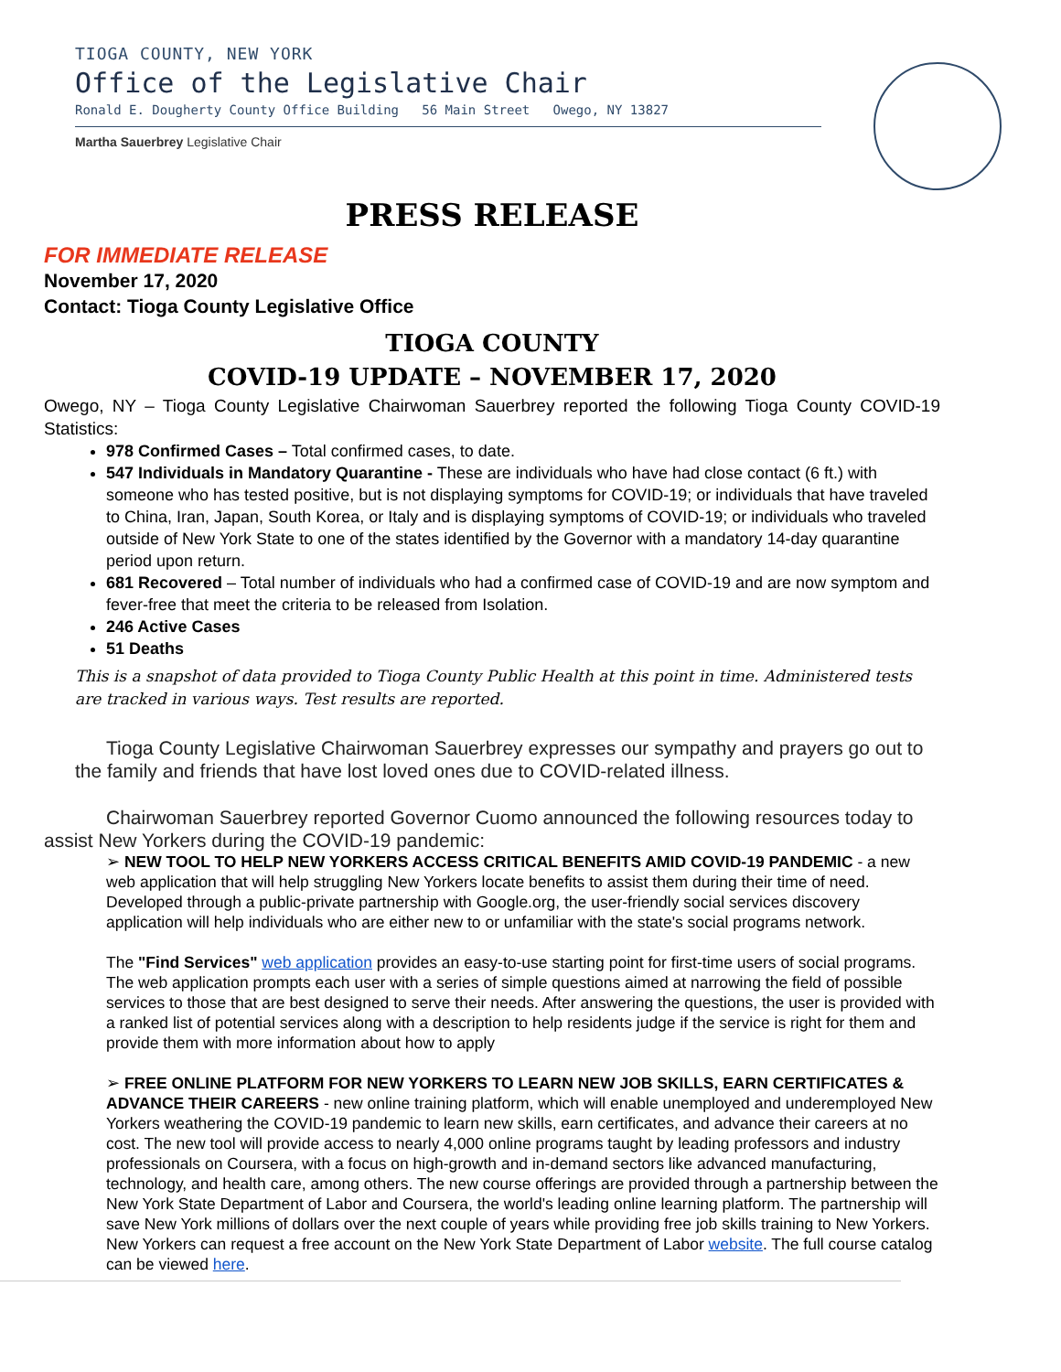TIOGA COUNTY, NEW YORK
Office of the Legislative Chair
Ronald E. Dougherty County Office Building 56 Main Street Owego, NY 13827
Martha Sauerbrey Legislative Chair
PRESS RELEASE
FOR IMMEDIATE RELEASE
November 17, 2020
Contact: Tioga County Legislative Office
TIOGA COUNTY
COVID-19 UPDATE – NOVEMBER 17, 2020
Owego, NY – Tioga County Legislative Chairwoman Sauerbrey reported the following Tioga County COVID-19 Statistics:
978 Confirmed Cases – Total confirmed cases, to date.
547 Individuals in Mandatory Quarantine - These are individuals who have had close contact (6 ft.) with someone who has tested positive, but is not displaying symptoms for COVID-19; or individuals that have traveled to China, Iran, Japan, South Korea, or Italy and is displaying symptoms of COVID-19; or individuals who traveled outside of New York State to one of the states identified by the Governor with a mandatory 14-day quarantine period upon return.
681 Recovered – Total number of individuals who had a confirmed case of COVID-19 and are now symptom and fever-free that meet the criteria to be released from Isolation.
246 Active Cases
51 Deaths
This is a snapshot of data provided to Tioga County Public Health at this point in time. Administered tests are tracked in various ways. Test results are reported.
Tioga County Legislative Chairwoman Sauerbrey expresses our sympathy and prayers go out to the family and friends that have lost loved ones due to COVID-related illness.
Chairwoman Sauerbrey reported Governor Cuomo announced the following resources today to assist New Yorkers during the COVID-19 pandemic:
➢ NEW TOOL TO HELP NEW YORKERS ACCESS CRITICAL BENEFITS AMID COVID-19 PANDEMIC - a new web application that will help struggling New Yorkers locate benefits to assist them during their time of need. Developed through a public-private partnership with Google.org, the user-friendly social services discovery application will help individuals who are either new to or unfamiliar with the state's social programs network.
The "Find Services" web application provides an easy-to-use starting point for first-time users of social programs. The web application prompts each user with a series of simple questions aimed at narrowing the field of possible services to those that are best designed to serve their needs. After answering the questions, the user is provided with a ranked list of potential services along with a description to help residents judge if the service is right for them and provide them with more information about how to apply
➢ FREE ONLINE PLATFORM FOR NEW YORKERS TO LEARN NEW JOB SKILLS, EARN CERTIFICATES & ADVANCE THEIR CAREERS - new online training platform, which will enable unemployed and underemployed New Yorkers weathering the COVID-19 pandemic to learn new skills, earn certificates, and advance their careers at no cost. The new tool will provide access to nearly 4,000 online programs taught by leading professors and industry professionals on Coursera, with a focus on high-growth and in-demand sectors like advanced manufacturing, technology, and health care, among others. The new course offerings are provided through a partnership between the New York State Department of Labor and Coursera, the world's leading online learning platform. The partnership will save New York millions of dollars over the next couple of years while providing free job skills training to New Yorkers. New Yorkers can request a free account on the New York State Department of Labor website. The full course catalog can be viewed here.